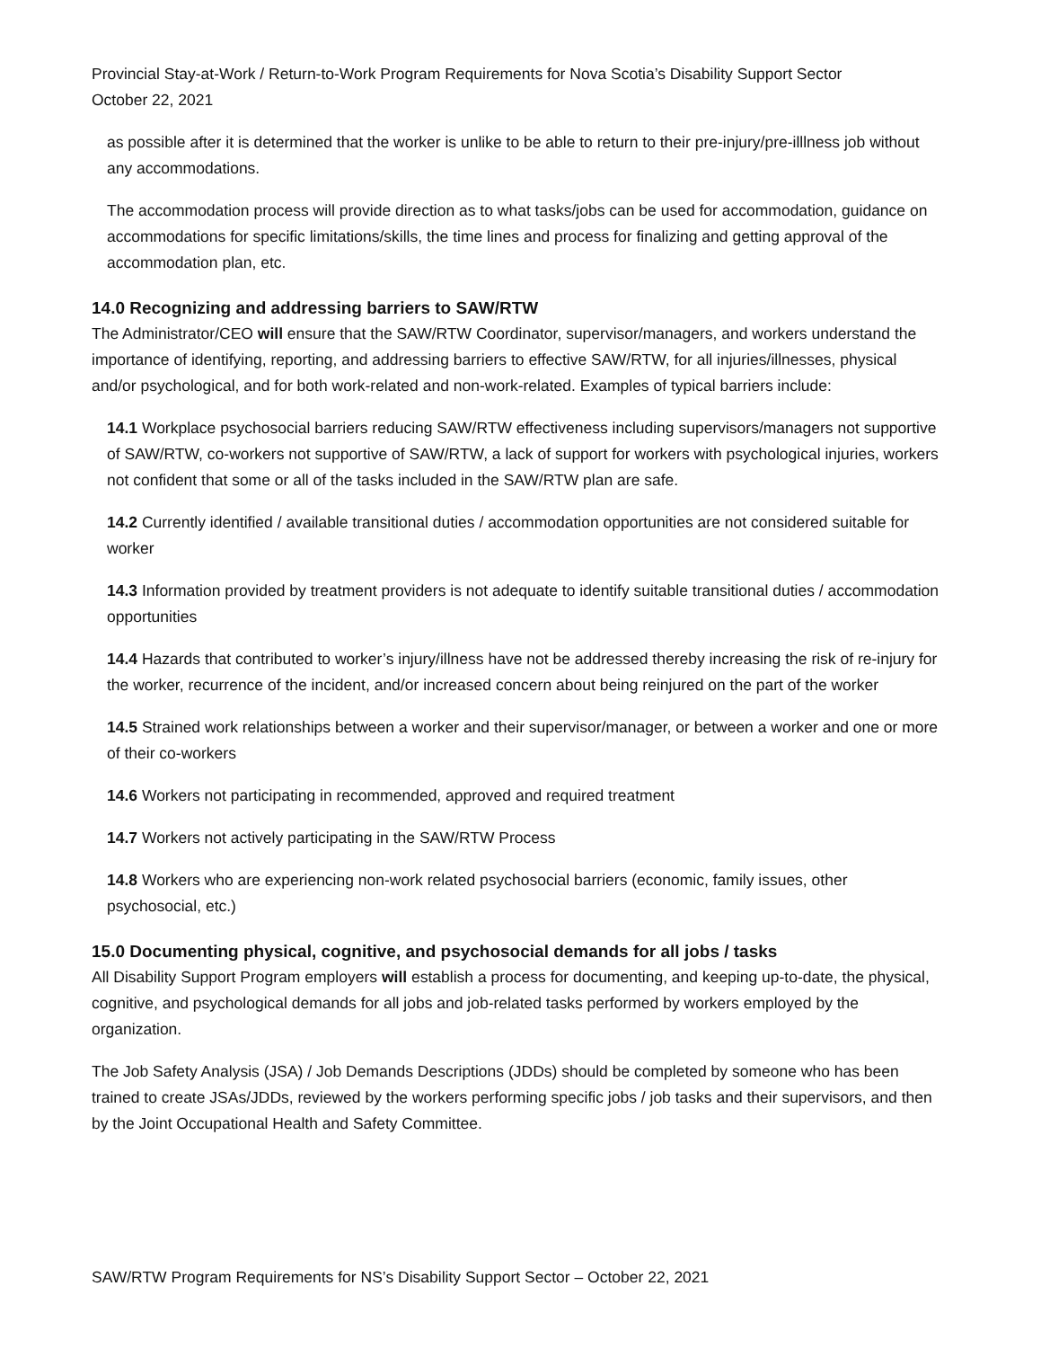Provincial Stay-at-Work / Return-to-Work Program Requirements for Nova Scotia’s Disability Support Sector
October 22, 2021
as possible after it is determined that the worker is unlike to be able to return to their pre-injury/pre-illlness job without any accommodations.
The accommodation process will provide direction as to what tasks/jobs can be used for accommodation, guidance on accommodations for specific limitations/skills, the time lines and process for finalizing and getting approval of the accommodation plan, etc.
14.0 Recognizing and addressing barriers to SAW/RTW
The Administrator/CEO will ensure that the SAW/RTW Coordinator, supervisor/managers, and workers understand the importance of identifying, reporting, and addressing barriers to effective SAW/RTW, for all injuries/illnesses, physical and/or psychological, and for both work-related and non-work-related. Examples of typical barriers include:
14.1 Workplace psychosocial barriers reducing SAW/RTW effectiveness including supervisors/managers not supportive of SAW/RTW, co-workers not supportive of SAW/RTW, a lack of support for workers with psychological injuries, workers not confident that some or all of the tasks included in the SAW/RTW plan are safe.
14.2 Currently identified / available transitional duties / accommodation opportunities are not considered suitable for worker
14.3 Information provided by treatment providers is not adequate to identify suitable transitional duties / accommodation opportunities
14.4 Hazards that contributed to worker’s injury/illness have not be addressed thereby increasing the risk of re-injury for the worker, recurrence of the incident, and/or increased concern about being reinjured on the part of the worker
14.5 Strained work relationships between a worker and their supervisor/manager, or between a worker and one or more of their co-workers
14.6 Workers not participating in recommended, approved and required treatment
14.7 Workers not actively participating in the SAW/RTW Process
14.8 Workers who are experiencing non-work related psychosocial barriers (economic, family issues, other psychosocial, etc.)
15.0 Documenting physical, cognitive, and psychosocial demands for all jobs / tasks
All Disability Support Program employers will establish a process for documenting, and keeping up-to-date, the physical, cognitive, and psychological demands for all jobs and job-related tasks performed by workers employed by the organization.
The Job Safety Analysis (JSA) / Job Demands Descriptions (JDDs) should be completed by someone who has been trained to create JSAs/JDDs, reviewed by the workers performing specific jobs / job tasks and their supervisors, and then by the Joint Occupational Health and Safety Committee.
SAW/RTW Program Requirements for NS’s Disability Support Sector – October 22, 2021